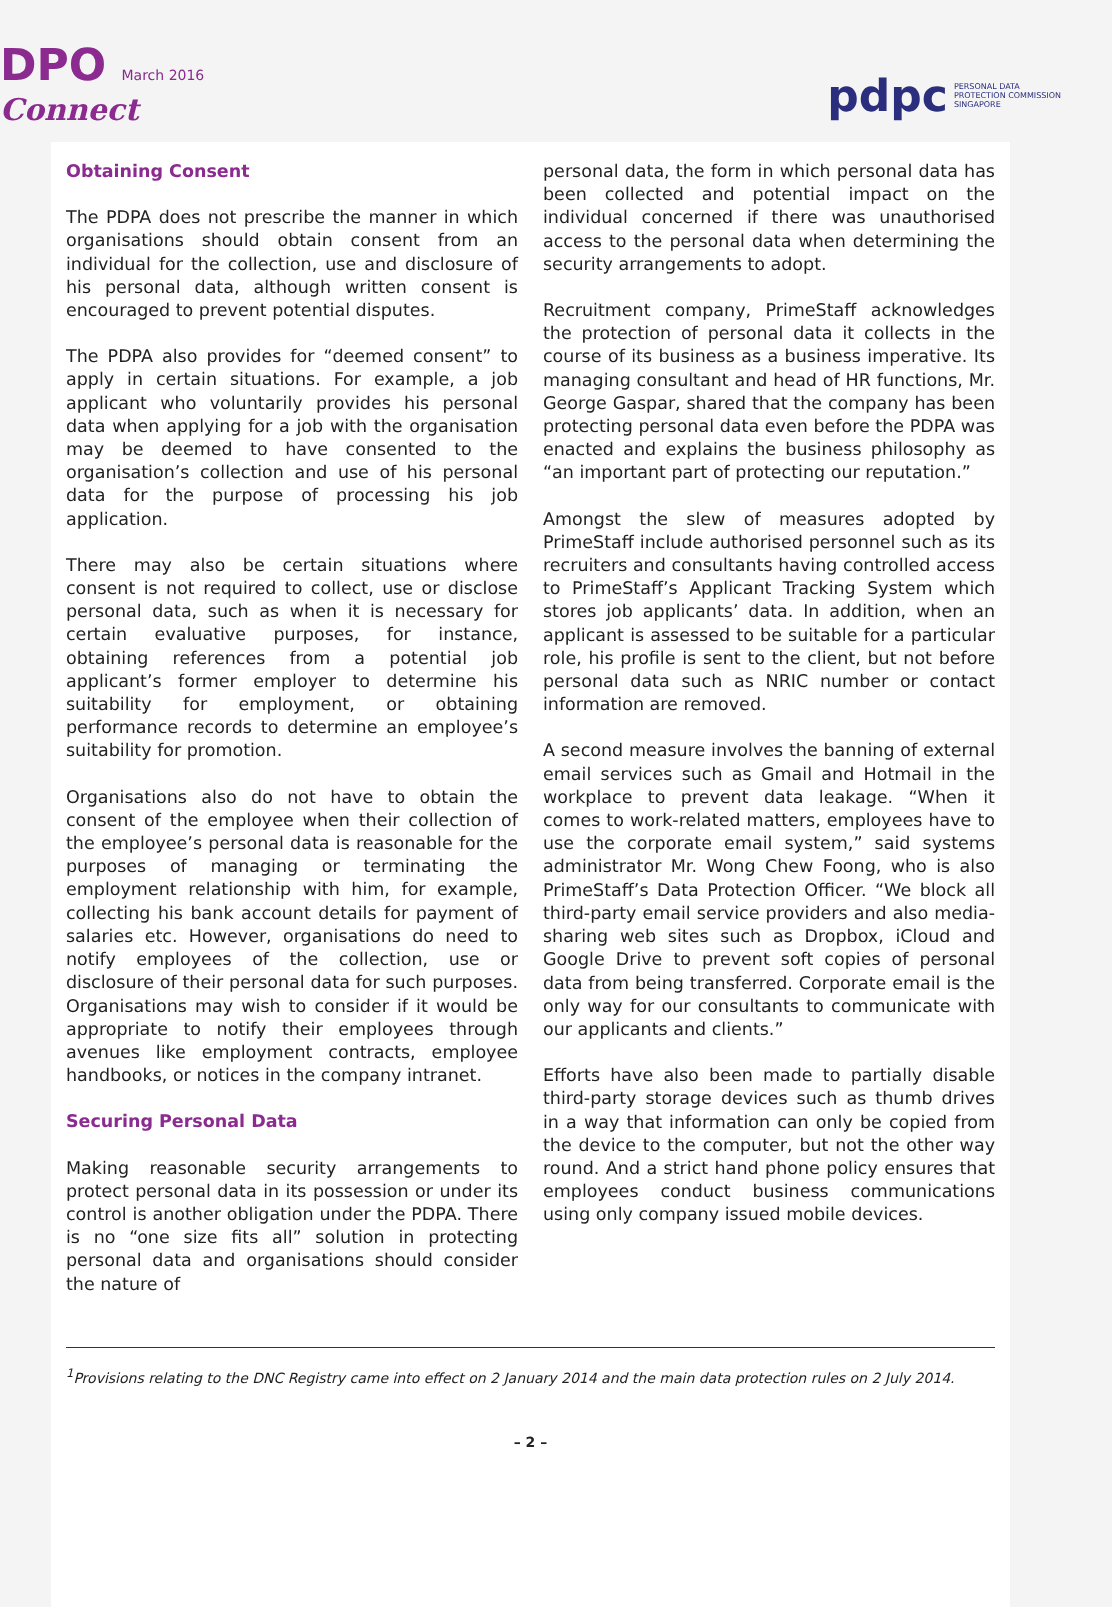DPO March 2016
Connect
pdpc PERSONAL DATA
PROTECTION COMMISSION
SINGAPORE
Obtaining Consent
The PDPA does not prescribe the manner in which organisations should obtain consent from an individual for the collection, use and disclosure of his personal data, although written consent is encouraged to prevent potential disputes.
The PDPA also provides for “deemed consent” to apply in certain situations. For example, a job applicant who voluntarily provides his personal data when applying for a job with the organisation may be deemed to have consented to the organisation’s collection and use of his personal data for the purpose of processing his job application.
There may also be certain situations where consent is not required to collect, use or disclose personal data, such as when it is necessary for certain evaluative purposes, for instance, obtaining references from a potential job applicant’s former employer to determine his suitability for employment, or obtaining performance records to determine an employee’s suitability for promotion.
Organisations also do not have to obtain the consent of the employee when their collection of the employee’s personal data is reasonable for the purposes of managing or terminating the employment relationship with him, for example, collecting his bank account details for payment of salaries etc. However, organisations do need to notify employees of the collection, use or disclosure of their personal data for such purposes. Organisations may wish to consider if it would be appropriate to notify their employees through avenues like employment contracts, employee handbooks, or notices in the company intranet.
Securing Personal Data
Making reasonable security arrangements to protect personal data in its possession or under its control is another obligation under the PDPA. There is no “one size fits all” solution in protecting personal data and organisations should consider the nature of
personal data, the form in which personal data has been collected and potential impact on the individual concerned if there was unauthorised access to the personal data when determining the security arrangements to adopt.
Recruitment company, PrimeStaff acknowledges the protection of personal data it collects in the course of its business as a business imperative. Its managing consultant and head of HR functions, Mr. George Gaspar, shared that the company has been protecting personal data even before the PDPA was enacted and explains the business philosophy as “an important part of protecting our reputation.”
Amongst the slew of measures adopted by PrimeStaff include authorised personnel such as its recruiters and consultants having controlled access to PrimeStaff’s Applicant Tracking System which stores job applicants’ data. In addition, when an applicant is assessed to be suitable for a particular role, his profile is sent to the client, but not before personal data such as NRIC number or contact information are removed.
A second measure involves the banning of external email services such as Gmail and Hotmail in the workplace to prevent data leakage. “When it comes to work-related matters, employees have to use the corporate email system,” said systems administrator Mr. Wong Chew Foong, who is also PrimeStaff’s Data Protection Officer. “We block all third-party email service providers and also media-sharing web sites such as Dropbox, iCloud and Google Drive to prevent soft copies of personal data from being transferred. Corporate email is the only way for our consultants to communicate with our applicants and clients.”
Efforts have also been made to partially disable third-party storage devices such as thumb drives in a way that information can only be copied from the device to the computer, but not the other way round. And a strict hand phone policy ensures that employees conduct business communications using only company issued mobile devices.
<sup>1</sup> Provisions relating to the DNC Registry came into effect on 2 January 2014 and the main data protection rules on 2 July 2014.
– 2 –